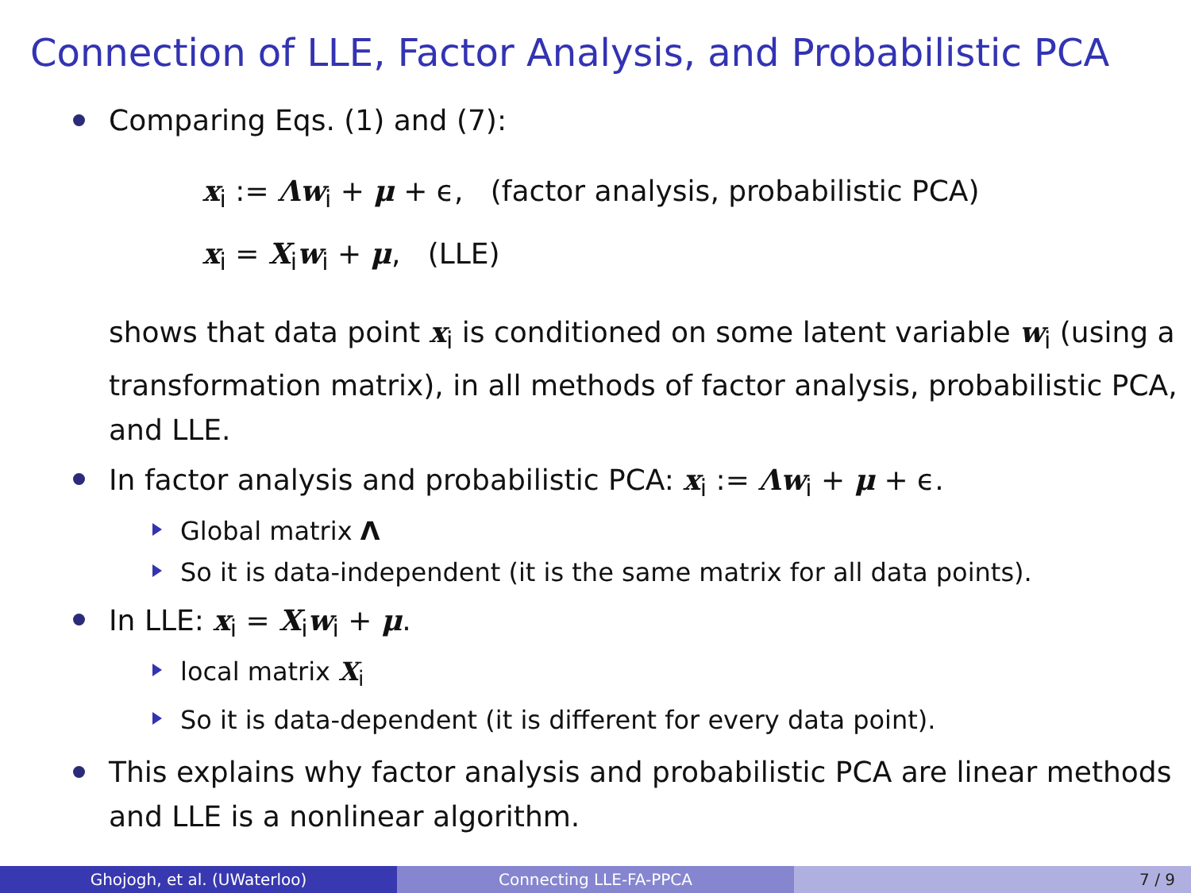Connection of LLE, Factor Analysis, and Probabilistic PCA
Comparing Eqs. (1) and (7):
x<sub>i</sub> := Λw<sub>i</sub> + μ + ϵ, (factor analysis, probabilistic PCA)
x<sub>i</sub> = X<sub>i</sub>w<sub>i</sub> + μ, (LLE)
shows that data point x<sub>i</sub> is conditioned on some latent variable w<sub>i</sub> (using a transformation matrix), in all methods of factor analysis, probabilistic PCA, and LLE.
In factor analysis and probabilistic PCA: x<sub>i</sub> := Λw<sub>i</sub> + μ + ϵ.
Global matrix Λ
So it is data-independent (it is the same matrix for all data points).
In LLE: x<sub>i</sub> = X<sub>i</sub>w<sub>i</sub> + μ.
local matrix X<sub>i</sub>
So it is data-dependent (it is different for every data point).
This explains why factor analysis and probabilistic PCA are linear methods and LLE is a nonlinear algorithm.
Ghojogh, et al. (UWaterloo) Connecting LLE-FA-PPCA 7 / 9